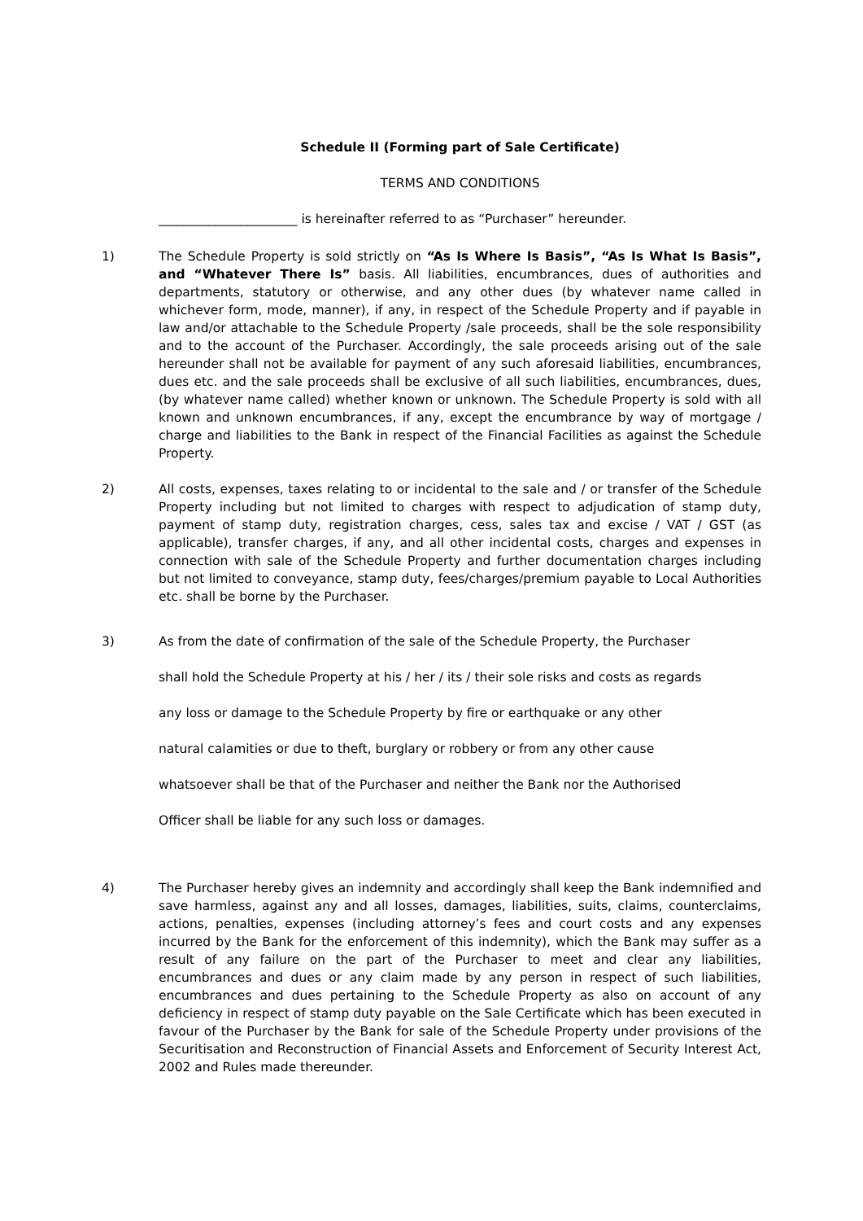Schedule II (Forming part of Sale Certificate)
TERMS AND CONDITIONS
______________________ is hereinafter referred to as “Purchaser” hereunder.
1) The Schedule Property is sold strictly on “As Is Where Is Basis”, “As Is What Is Basis”, and “Whatever There Is” basis. All liabilities, encumbrances, dues of authorities and departments, statutory or otherwise, and any other dues (by whatever name called in whichever form, mode, manner), if any, in respect of the Schedule Property and if payable in law and/or attachable to the Schedule Property /sale proceeds, shall be the sole responsibility and to the account of the Purchaser. Accordingly, the sale proceeds arising out of the sale hereunder shall not be available for payment of any such aforesaid liabilities, encumbrances, dues etc. and the sale proceeds shall be exclusive of all such liabilities, encumbrances, dues, (by whatever name called) whether known or unknown. The Schedule Property is sold with all known and unknown encumbrances, if any, except the encumbrance by way of mortgage / charge and liabilities to the Bank in respect of the Financial Facilities as against the Schedule Property.
2) All costs, expenses, taxes relating to or incidental to the sale and / or transfer of the Schedule Property including but not limited to charges with respect to adjudication of stamp duty, payment of stamp duty, registration charges, cess, sales tax and excise / VAT / GST (as applicable), transfer charges, if any, and all other incidental costs, charges and expenses in connection with sale of the Schedule Property and further documentation charges including but not limited to conveyance, stamp duty, fees/charges/premium payable to Local Authorities etc. shall be borne by the Purchaser.
3) As from the date of confirmation of the sale of the Schedule Property, the Purchaser
shall hold the Schedule Property at his / her / its / their sole risks and costs as regards
any loss or damage to the Schedule Property by fire or earthquake or any other
natural calamities or due to theft, burglary or robbery or from any other cause
whatsoever shall be that of the Purchaser and neither the Bank nor the Authorised
Officer shall be liable for any such loss or damages.
4) The Purchaser hereby gives an indemnity and accordingly shall keep the Bank indemnified and save harmless, against any and all losses, damages, liabilities, suits, claims, counterclaims, actions, penalties, expenses (including attorney’s fees and court costs and any expenses incurred by the Bank for the enforcement of this indemnity), which the Bank may suffer as a result of any failure on the part of the Purchaser to meet and clear any liabilities, encumbrances and dues or any claim made by any person in respect of such liabilities, encumbrances and dues pertaining to the Schedule Property as also on account of any deficiency in respect of stamp duty payable on the Sale Certificate which has been executed in favour of the Purchaser by the Bank for sale of the Schedule Property under provisions of the Securitisation and Reconstruction of Financial Assets and Enforcement of Security Interest Act, 2002 and Rules made thereunder.